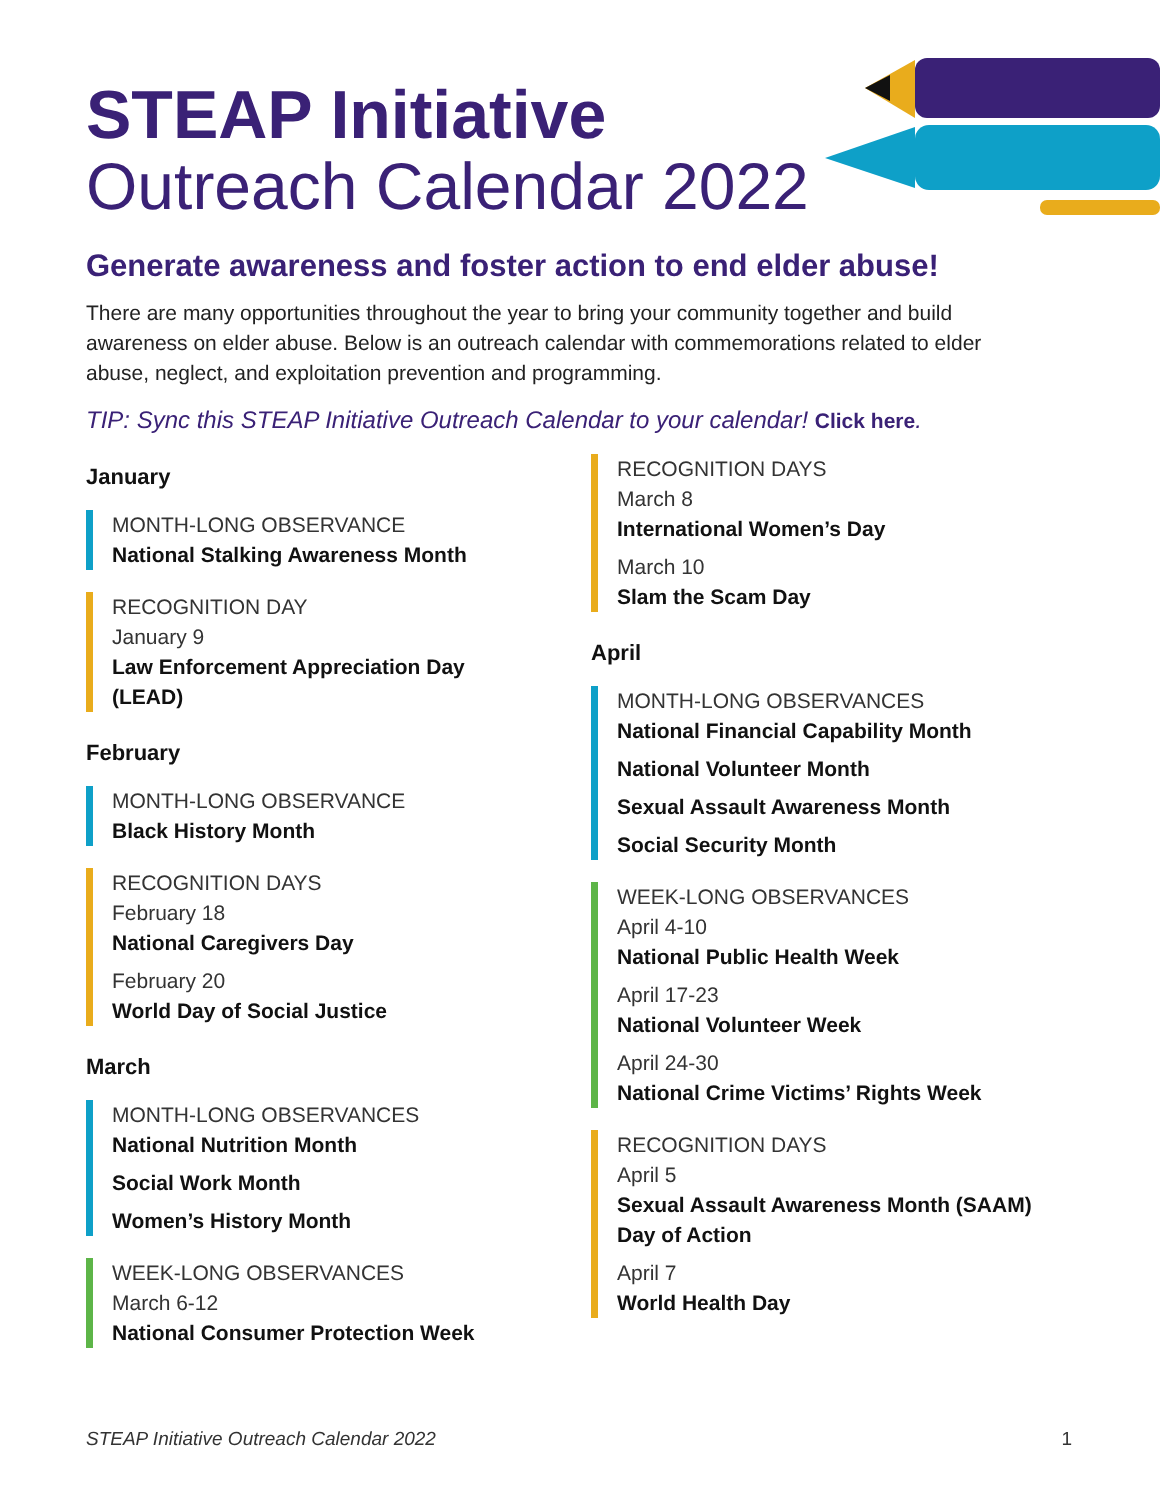STEAP Initiative
Outreach Calendar 2022
Generate awareness and foster action to end elder abuse!
There are many opportunities throughout the year to bring your community together and build awareness on elder abuse. Below is an outreach calendar with commemorations related to elder abuse, neglect, and exploitation prevention and programming.
TIP: Sync this STEAP Initiative Outreach Calendar to your calendar! Click here.
January
MONTH-LONG OBSERVANCE
National Stalking Awareness Month
RECOGNITION DAY
January 9
Law Enforcement Appreciation Day (LEAD)
February
MONTH-LONG OBSERVANCE
Black History Month
RECOGNITION DAYS
February 18
National Caregivers Day
February 20
World Day of Social Justice
March
MONTH-LONG OBSERVANCES
National Nutrition Month
Social Work Month
Women’s History Month
WEEK-LONG OBSERVANCES
March 6-12
National Consumer Protection Week
RECOGNITION DAYS
March 8
International Women’s Day
March 10
Slam the Scam Day
April
MONTH-LONG OBSERVANCES
National Financial Capability Month
National Volunteer Month
Sexual Assault Awareness Month
Social Security Month
WEEK-LONG OBSERVANCES
April 4-10
National Public Health Week
April 17-23
National Volunteer Week
April 24-30
National Crime Victims’ Rights Week
RECOGNITION DAYS
April 5
Sexual Assault Awareness Month (SAAM) Day of Action
April 7
World Health Day
STEAP Initiative Outreach Calendar 2022 1